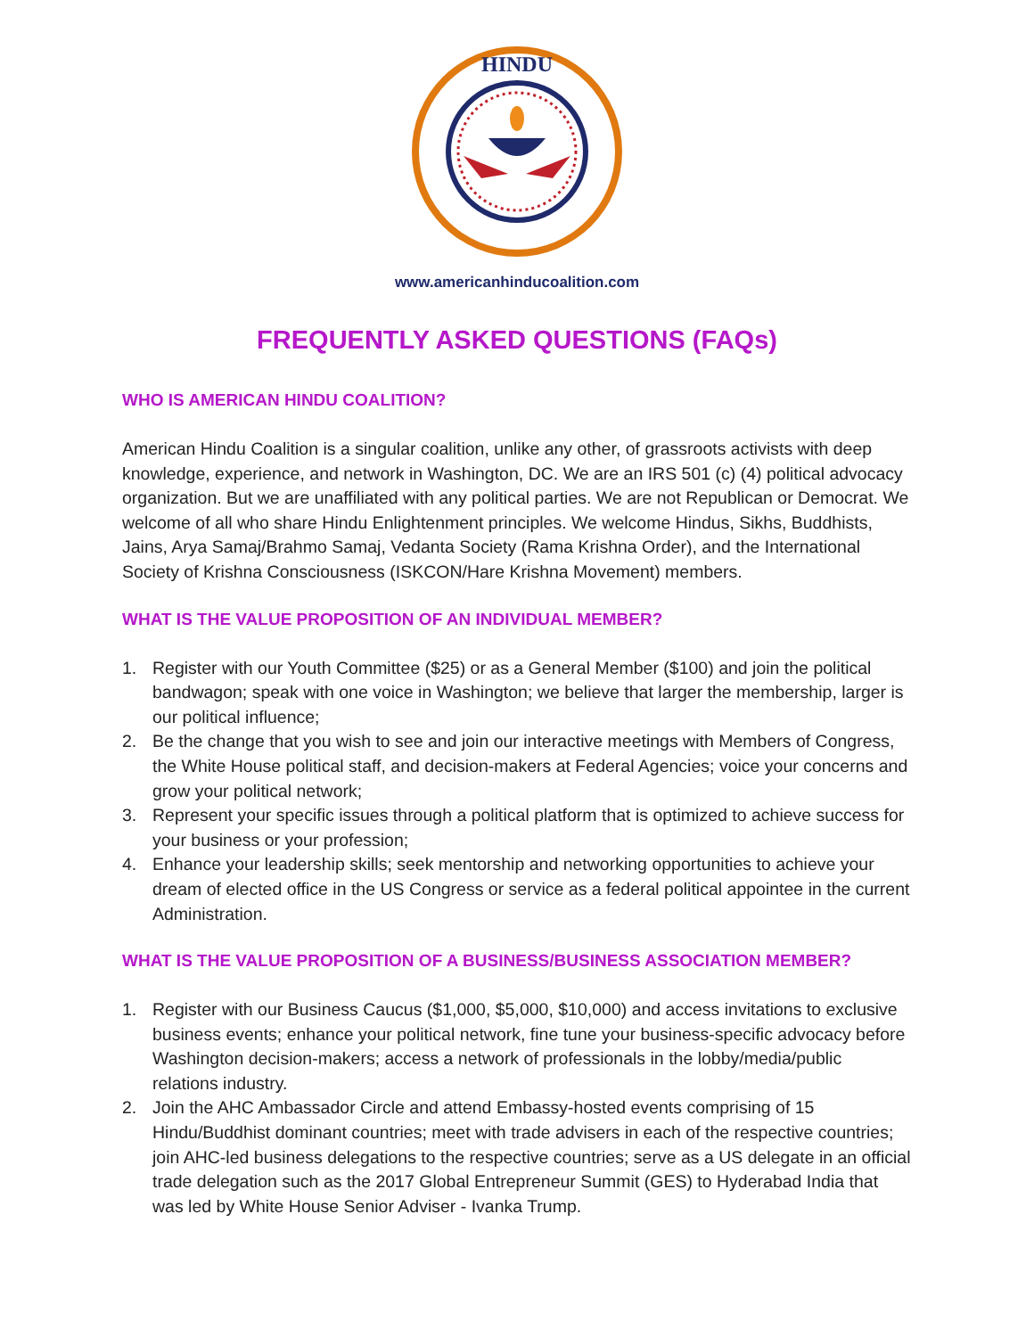HINDU
www.americanhinducoalition.com
FREQUENTLY ASKED QUESTIONS (FAQs)
WHO IS AMERICAN HINDU COALITION?
American Hindu Coalition is a singular coalition, unlike any other, of grassroots activists with deep knowledge, experience, and network in Washington, DC. We are an IRS 501 (c) (4) political advocacy organization. But we are unaffiliated with any political parties. We are not Republican or Democrat. We welcome of all who share Hindu Enlightenment principles. We welcome Hindus, Sikhs, Buddhists, Jains, Arya Samaj/Brahmo Samaj, Vedanta Society (Rama Krishna Order), and the International Society of Krishna Consciousness (ISKCON/Hare Krishna Movement) members.
WHAT IS THE VALUE PROPOSITION OF AN INDIVIDUAL MEMBER?
1. Register with our Youth Committee ($25) or as a General Member ($100) and join the political bandwagon; speak with one voice in Washington; we believe that larger the membership, larger is our political influence;
2. Be the change that you wish to see and join our interactive meetings with Members of Congress, the White House political staff, and decision-makers at Federal Agencies; voice your concerns and grow your political network;
3. Represent your specific issues through a political platform that is optimized to achieve success for your business or your profession;
4. Enhance your leadership skills; seek mentorship and networking opportunities to achieve your dream of elected office in the US Congress or service as a federal political appointee in the current Administration.
WHAT IS THE VALUE PROPOSITION OF A BUSINESS/BUSINESS ASSOCIATION MEMBER?
1. Register with our Business Caucus ($1,000, $5,000, $10,000) and access invitations to exclusive business events; enhance your political network, fine tune your business-specific advocacy before Washington decision-makers; access a network of professionals in the lobby/media/public relations industry.
2. Join the AHC Ambassador Circle and attend Embassy-hosted events comprising of 15 Hindu/Buddhist dominant countries; meet with trade advisers in each of the respective countries; join AHC-led business delegations to the respective countries; serve as a US delegate in an official trade delegation such as the 2017 Global Entrepreneur Summit (GES) to Hyderabad India that was led by White House Senior Adviser - Ivanka Trump.